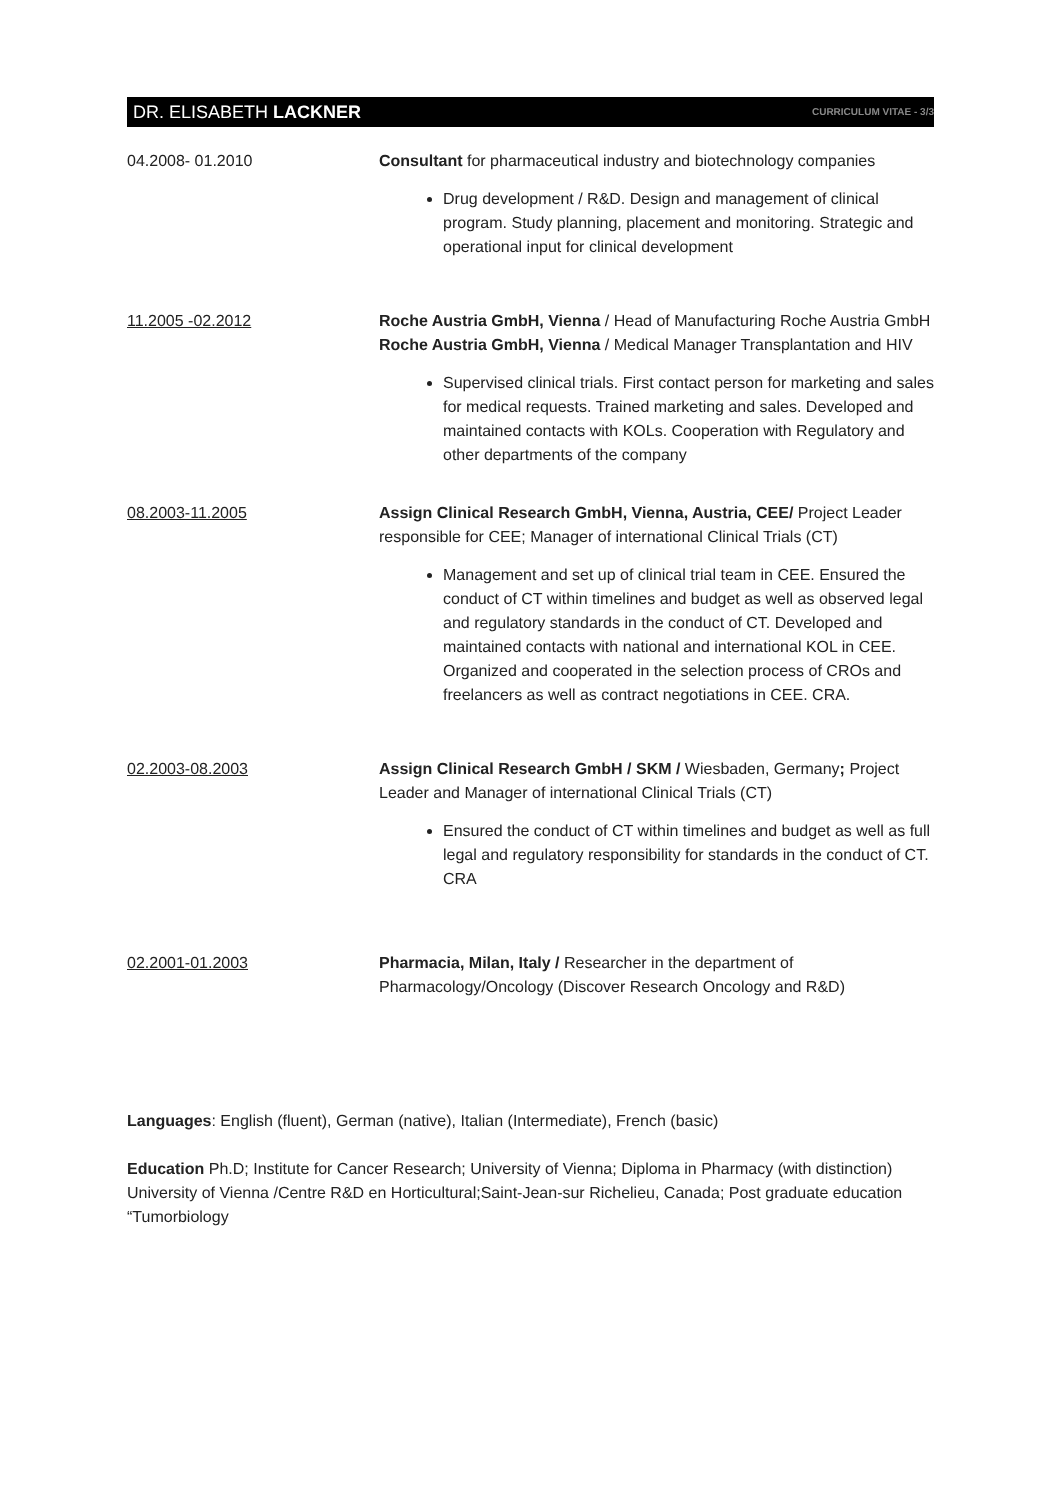DR. ELISABETH LACKNER CURRICULUM VITAE - 3/3
04.2008- 01.2010 Consultant for pharmaceutical industry and biotechnology companies
Drug development / R&D. Design and management of clinical program. Study planning, placement and monitoring. Strategic and operational input for clinical development
11.2005 -02.2012 Roche Austria GmbH, Vienna / Head of Manufacturing Roche Austria GmbH
Roche Austria GmbH, Vienna / Medical Manager Transplantation and HIV
Supervised clinical trials. First contact person for marketing and sales for medical requests. Trained marketing and sales. Developed and maintained contacts with KOLs. Cooperation with Regulatory and other departments of the company
08.2003-11.2005 Assign Clinical Research GmbH, Vienna, Austria, CEE/ Project Leader responsible for CEE; Manager of international Clinical Trials (CT)
Management and set up of clinical trial team in CEE. Ensured the conduct of CT within timelines and budget as well as observed legal and regulatory standards in the conduct of CT. Developed and maintained contacts with national and international KOL in CEE. Organized and cooperated in the selection process of CROs and freelancers as well as contract negotiations in CEE. CRA.
02.2003-08.2003 Assign Clinical Research GmbH / SKM / Wiesbaden, Germany; Project Leader and Manager of international Clinical Trials (CT)
Ensured the conduct of CT within timelines and budget as well as full legal and regulatory responsibility for standards in the conduct of CT. CRA
02.2001-01.2003 Pharmacia, Milan, Italy / Researcher in the department of Pharmacology/Oncology (Discover Research Oncology and R&D)
Languages: English (fluent), German (native), Italian (Intermediate), French (basic)
Education Ph.D; Institute for Cancer Research; University of Vienna; Diploma in Pharmacy (with distinction) University of Vienna /Centre R&D en Horticultural;Saint-Jean-sur Richelieu, Canada; Post graduate education “Tumorbiology